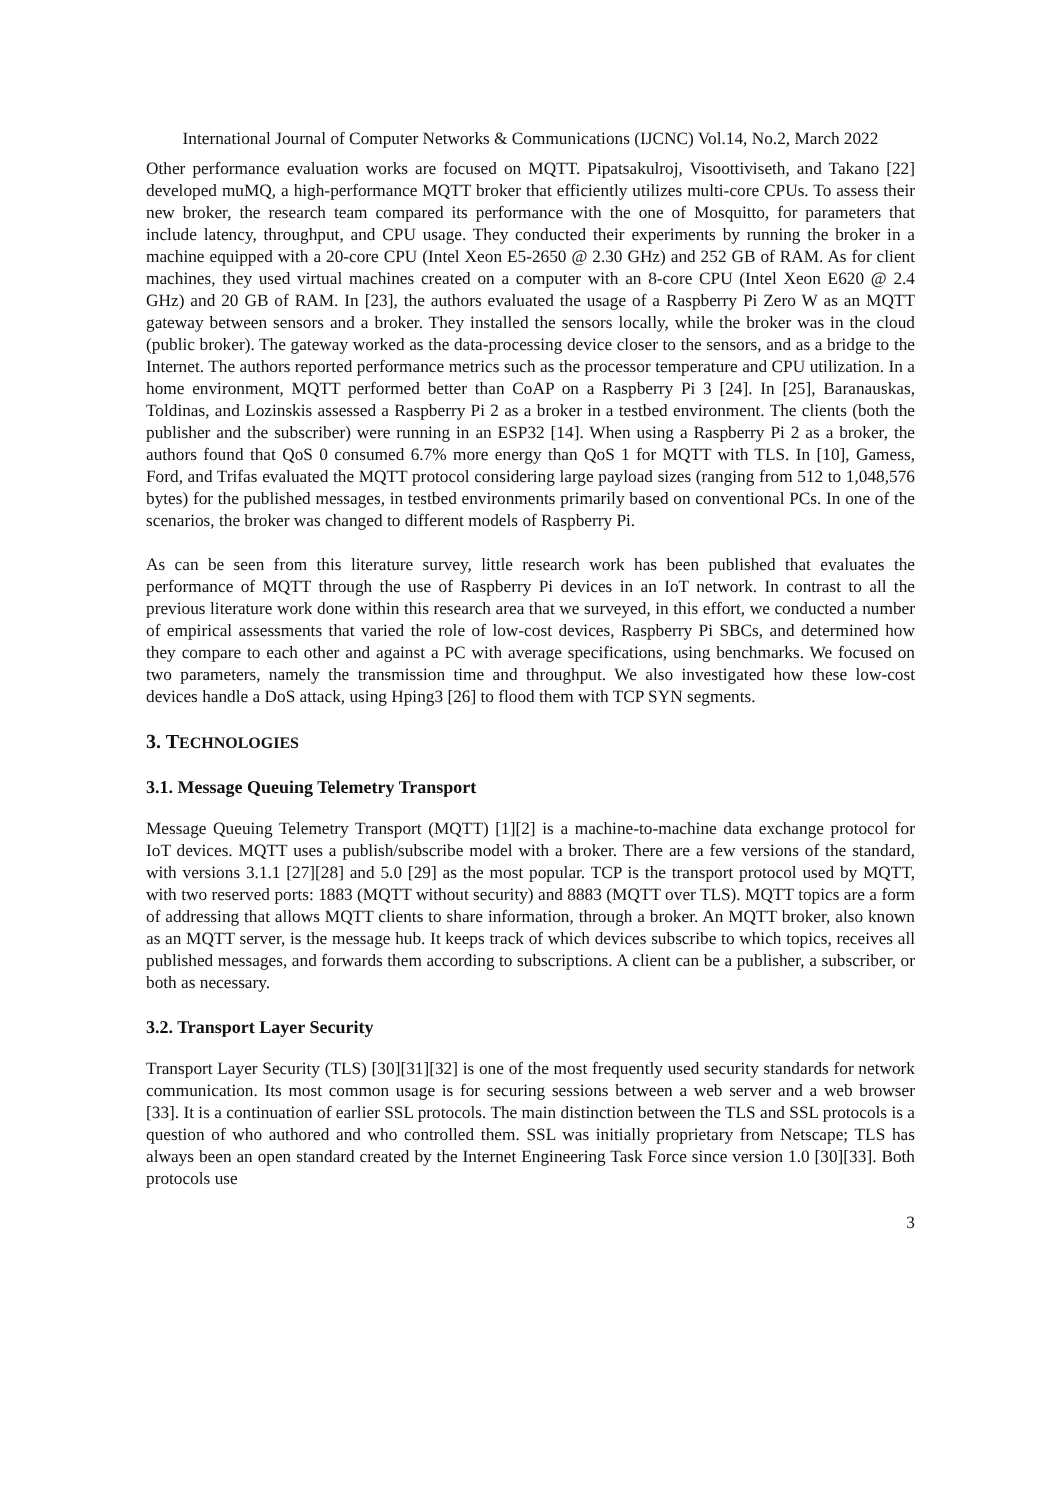International Journal of Computer Networks & Communications (IJCNC) Vol.14, No.2, March 2022
Other performance evaluation works are focused on MQTT. Pipatsakulroj, Visoottiviseth, and Takano [22] developed muMQ, a high-performance MQTT broker that efficiently utilizes multi-core CPUs. To assess their new broker, the research team compared its performance with the one of Mosquitto, for parameters that include latency, throughput, and CPU usage. They conducted their experiments by running the broker in a machine equipped with a 20-core CPU (Intel Xeon E5-2650 @ 2.30 GHz) and 252 GB of RAM. As for client machines, they used virtual machines created on a computer with an 8-core CPU (Intel Xeon E620 @ 2.4 GHz) and 20 GB of RAM. In [23], the authors evaluated the usage of a Raspberry Pi Zero W as an MQTT gateway between sensors and a broker. They installed the sensors locally, while the broker was in the cloud (public broker). The gateway worked as the data-processing device closer to the sensors, and as a bridge to the Internet. The authors reported performance metrics such as the processor temperature and CPU utilization. In a home environment, MQTT performed better than CoAP on a Raspberry Pi 3 [24]. In [25], Baranauskas, Toldinas, and Lozinskis assessed a Raspberry Pi 2 as a broker in a testbed environment. The clients (both the publisher and the subscriber) were running in an ESP32 [14]. When using a Raspberry Pi 2 as a broker, the authors found that QoS 0 consumed 6.7% more energy than QoS 1 for MQTT with TLS. In [10], Gamess, Ford, and Trifas evaluated the MQTT protocol considering large payload sizes (ranging from 512 to 1,048,576 bytes) for the published messages, in testbed environments primarily based on conventional PCs. In one of the scenarios, the broker was changed to different models of Raspberry Pi.
As can be seen from this literature survey, little research work has been published that evaluates the performance of MQTT through the use of Raspberry Pi devices in an IoT network. In contrast to all the previous literature work done within this research area that we surveyed, in this effort, we conducted a number of empirical assessments that varied the role of low-cost devices, Raspberry Pi SBCs, and determined how they compare to each other and against a PC with average specifications, using benchmarks. We focused on two parameters, namely the transmission time and throughput. We also investigated how these low-cost devices handle a DoS attack, using Hping3 [26] to flood them with TCP SYN segments.
3. TECHNOLOGIES
3.1. Message Queuing Telemetry Transport
Message Queuing Telemetry Transport (MQTT) [1][2] is a machine-to-machine data exchange protocol for IoT devices. MQTT uses a publish/subscribe model with a broker. There are a few versions of the standard, with versions 3.1.1 [27][28] and 5.0 [29] as the most popular. TCP is the transport protocol used by MQTT, with two reserved ports: 1883 (MQTT without security) and 8883 (MQTT over TLS). MQTT topics are a form of addressing that allows MQTT clients to share information, through a broker. An MQTT broker, also known as an MQTT server, is the message hub. It keeps track of which devices subscribe to which topics, receives all published messages, and forwards them according to subscriptions. A client can be a publisher, a subscriber, or both as necessary.
3.2. Transport Layer Security
Transport Layer Security (TLS) [30][31][32] is one of the most frequently used security standards for network communication. Its most common usage is for securing sessions between a web server and a web browser [33]. It is a continuation of earlier SSL protocols. The main distinction between the TLS and SSL protocols is a question of who authored and who controlled them. SSL was initially proprietary from Netscape; TLS has always been an open standard created by the Internet Engineering Task Force since version 1.0 [30][33]. Both protocols use
3